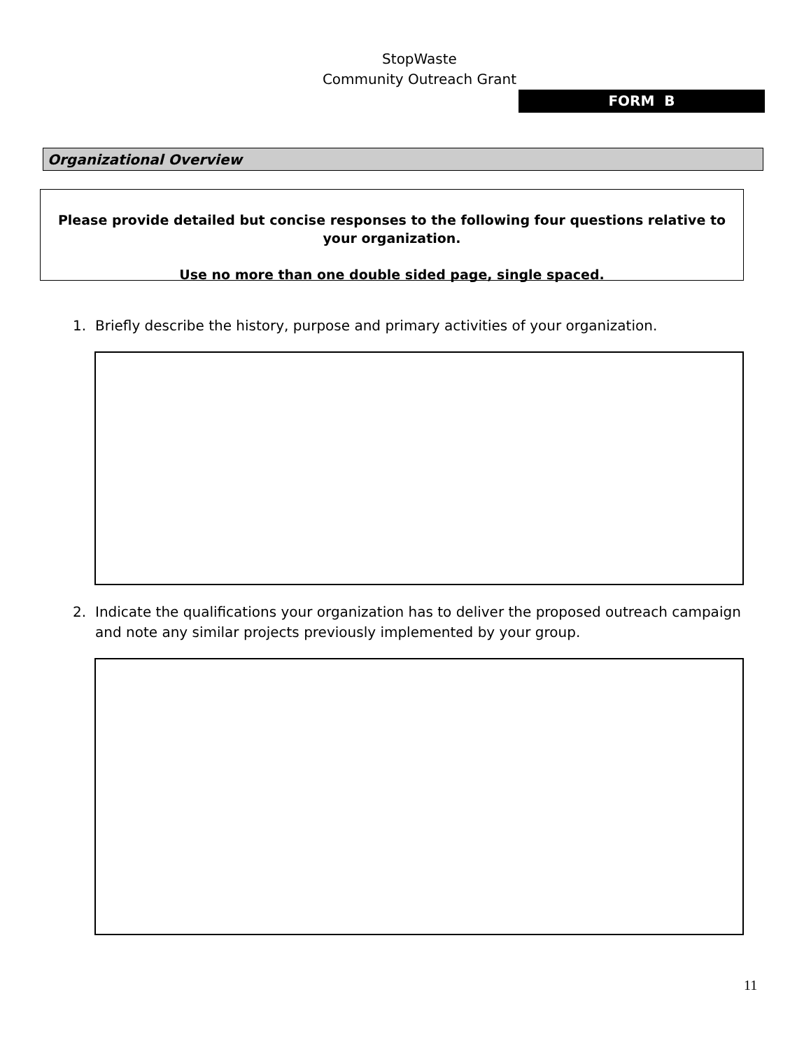StopWaste
Community Outreach Grant
FORM B
Organizational Overview
Please provide detailed but concise responses to the following four questions relative to your organization.
Use no more than one double sided page, single spaced.
1. Briefly describe the history, purpose and primary activities of your organization.
2. Indicate the qualifications your organization has to deliver the proposed outreach campaign and note any similar projects previously implemented by your group.
11